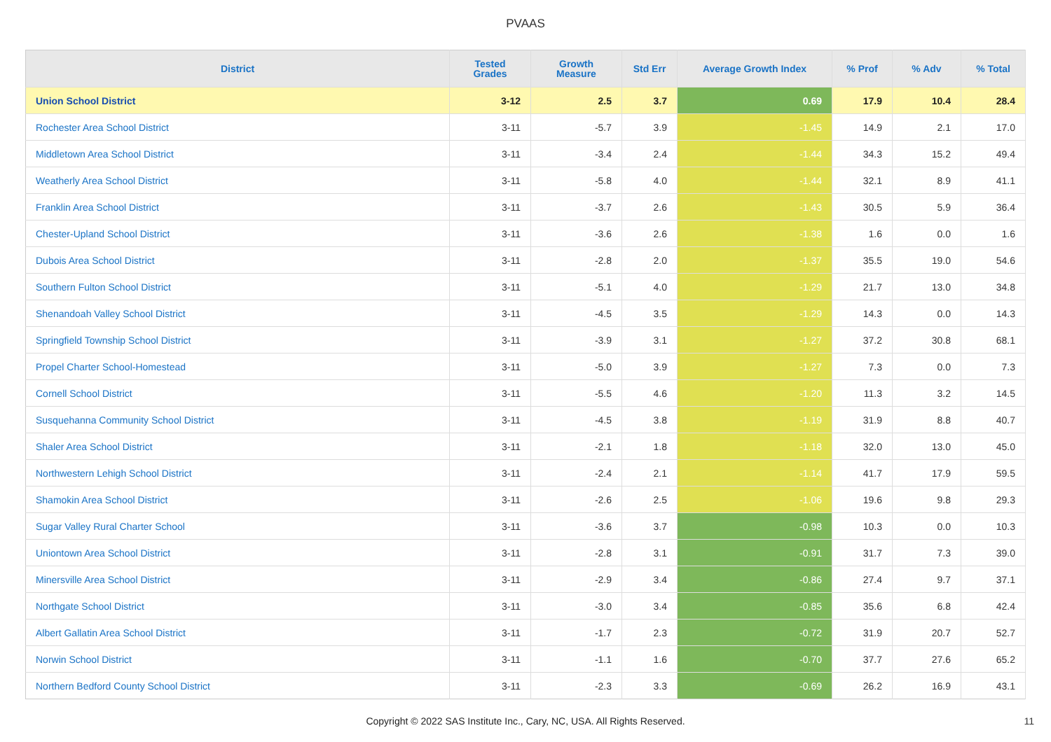PVAAS
| District | Tested Grades | Growth Measure | Std Err | Average Growth Index | % Prof | % Adv | % Total |
| --- | --- | --- | --- | --- | --- | --- | --- |
| Union School District | 3-12 | 2.5 | 3.7 | 0.69 | 17.9 | 10.4 | 28.4 |
| Rochester Area School District | 3-11 | -5.7 | 3.9 | -1.45 | 14.9 | 2.1 | 17.0 |
| Middletown Area School District | 3-11 | -3.4 | 2.4 | -1.44 | 34.3 | 15.2 | 49.4 |
| Weatherly Area School District | 3-11 | -5.8 | 4.0 | -1.44 | 32.1 | 8.9 | 41.1 |
| Franklin Area School District | 3-11 | -3.7 | 2.6 | -1.43 | 30.5 | 5.9 | 36.4 |
| Chester-Upland School District | 3-11 | -3.6 | 2.6 | -1.38 | 1.6 | 0.0 | 1.6 |
| Dubois Area School District | 3-11 | -2.8 | 2.0 | -1.37 | 35.5 | 19.0 | 54.6 |
| Southern Fulton School District | 3-11 | -5.1 | 4.0 | -1.29 | 21.7 | 13.0 | 34.8 |
| Shenandoah Valley School District | 3-11 | -4.5 | 3.5 | -1.29 | 14.3 | 0.0 | 14.3 |
| Springfield Township School District | 3-11 | -3.9 | 3.1 | -1.27 | 37.2 | 30.8 | 68.1 |
| Propel Charter School-Homestead | 3-11 | -5.0 | 3.9 | -1.27 | 7.3 | 0.0 | 7.3 |
| Cornell School District | 3-11 | -5.5 | 4.6 | -1.20 | 11.3 | 3.2 | 14.5 |
| Susquehanna Community School District | 3-11 | -4.5 | 3.8 | -1.19 | 31.9 | 8.8 | 40.7 |
| Shaler Area School District | 3-11 | -2.1 | 1.8 | -1.18 | 32.0 | 13.0 | 45.0 |
| Northwestern Lehigh School District | 3-11 | -2.4 | 2.1 | -1.14 | 41.7 | 17.9 | 59.5 |
| Shamokin Area School District | 3-11 | -2.6 | 2.5 | -1.06 | 19.6 | 9.8 | 29.3 |
| Sugar Valley Rural Charter School | 3-11 | -3.6 | 3.7 | -0.98 | 10.3 | 0.0 | 10.3 |
| Uniontown Area School District | 3-11 | -2.8 | 3.1 | -0.91 | 31.7 | 7.3 | 39.0 |
| Minersville Area School District | 3-11 | -2.9 | 3.4 | -0.86 | 27.4 | 9.7 | 37.1 |
| Northgate School District | 3-11 | -3.0 | 3.4 | -0.85 | 35.6 | 6.8 | 42.4 |
| Albert Gallatin Area School District | 3-11 | -1.7 | 2.3 | -0.72 | 31.9 | 20.7 | 52.7 |
| Norwin School District | 3-11 | -1.1 | 1.6 | -0.70 | 37.7 | 27.6 | 65.2 |
| Northern Bedford County School District | 3-11 | -2.3 | 3.3 | -0.69 | 26.2 | 16.9 | 43.1 |
Copyright © 2022 SAS Institute Inc., Cary, NC, USA. All Rights Reserved.
11